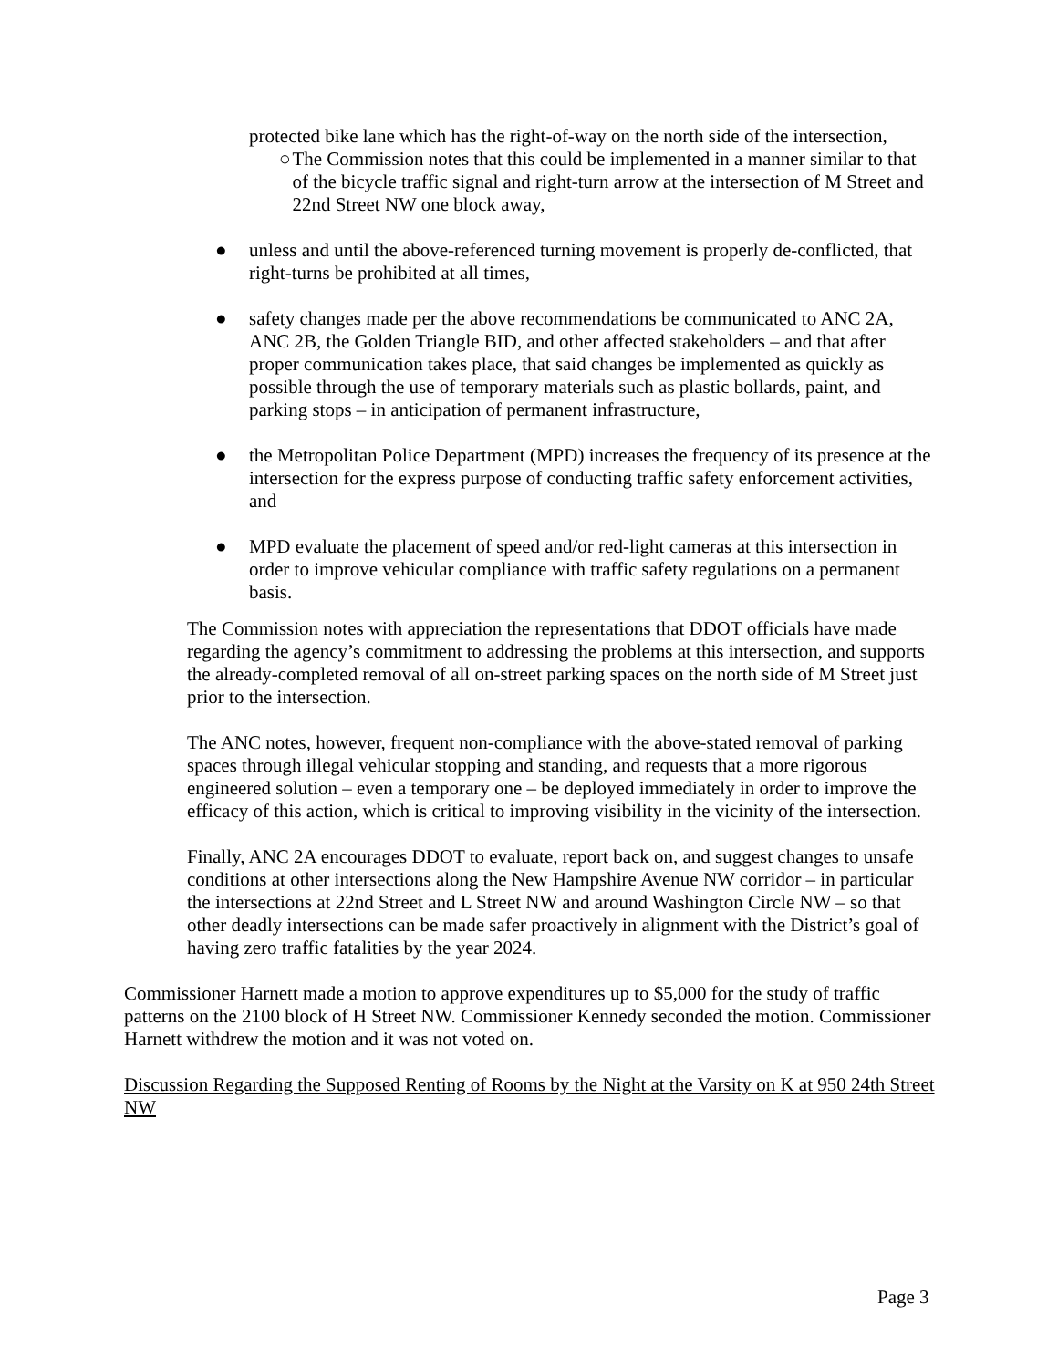protected bike lane which has the right-of-way on the north side of the intersection,
○ The Commission notes that this could be implemented in a manner similar to that of the bicycle traffic signal and right-turn arrow at the intersection of M Street and 22nd Street NW one block away,
● unless and until the above-referenced turning movement is properly de-conflicted, that right-turns be prohibited at all times,
● safety changes made per the above recommendations be communicated to ANC 2A, ANC 2B, the Golden Triangle BID, and other affected stakeholders – and that after proper communication takes place, that said changes be implemented as quickly as possible through the use of temporary materials such as plastic bollards, paint, and parking stops – in anticipation of permanent infrastructure,
● the Metropolitan Police Department (MPD) increases the frequency of its presence at the intersection for the express purpose of conducting traffic safety enforcement activities, and
● MPD evaluate the placement of speed and/or red-light cameras at this intersection in order to improve vehicular compliance with traffic safety regulations on a permanent basis.
The Commission notes with appreciation the representations that DDOT officials have made regarding the agency’s commitment to addressing the problems at this intersection, and supports the already-completed removal of all on-street parking spaces on the north side of M Street just prior to the intersection.
The ANC notes, however, frequent non-compliance with the above-stated removal of parking spaces through illegal vehicular stopping and standing, and requests that a more rigorous engineered solution – even a temporary one – be deployed immediately in order to improve the efficacy of this action, which is critical to improving visibility in the vicinity of the intersection.
Finally, ANC 2A encourages DDOT to evaluate, report back on, and suggest changes to unsafe conditions at other intersections along the New Hampshire Avenue NW corridor – in particular the intersections at 22nd Street and L Street NW and around Washington Circle NW – so that other deadly intersections can be made safer proactively in alignment with the District’s goal of having zero traffic fatalities by the year 2024.
Commissioner Harnett made a motion to approve expenditures up to $5,000 for the study of traffic patterns on the 2100 block of H Street NW. Commissioner Kennedy seconded the motion. Commissioner Harnett withdrew the motion and it was not voted on.
Discussion Regarding the Supposed Renting of Rooms by the Night at the Varsity on K at 950 24th Street NW
Page 3